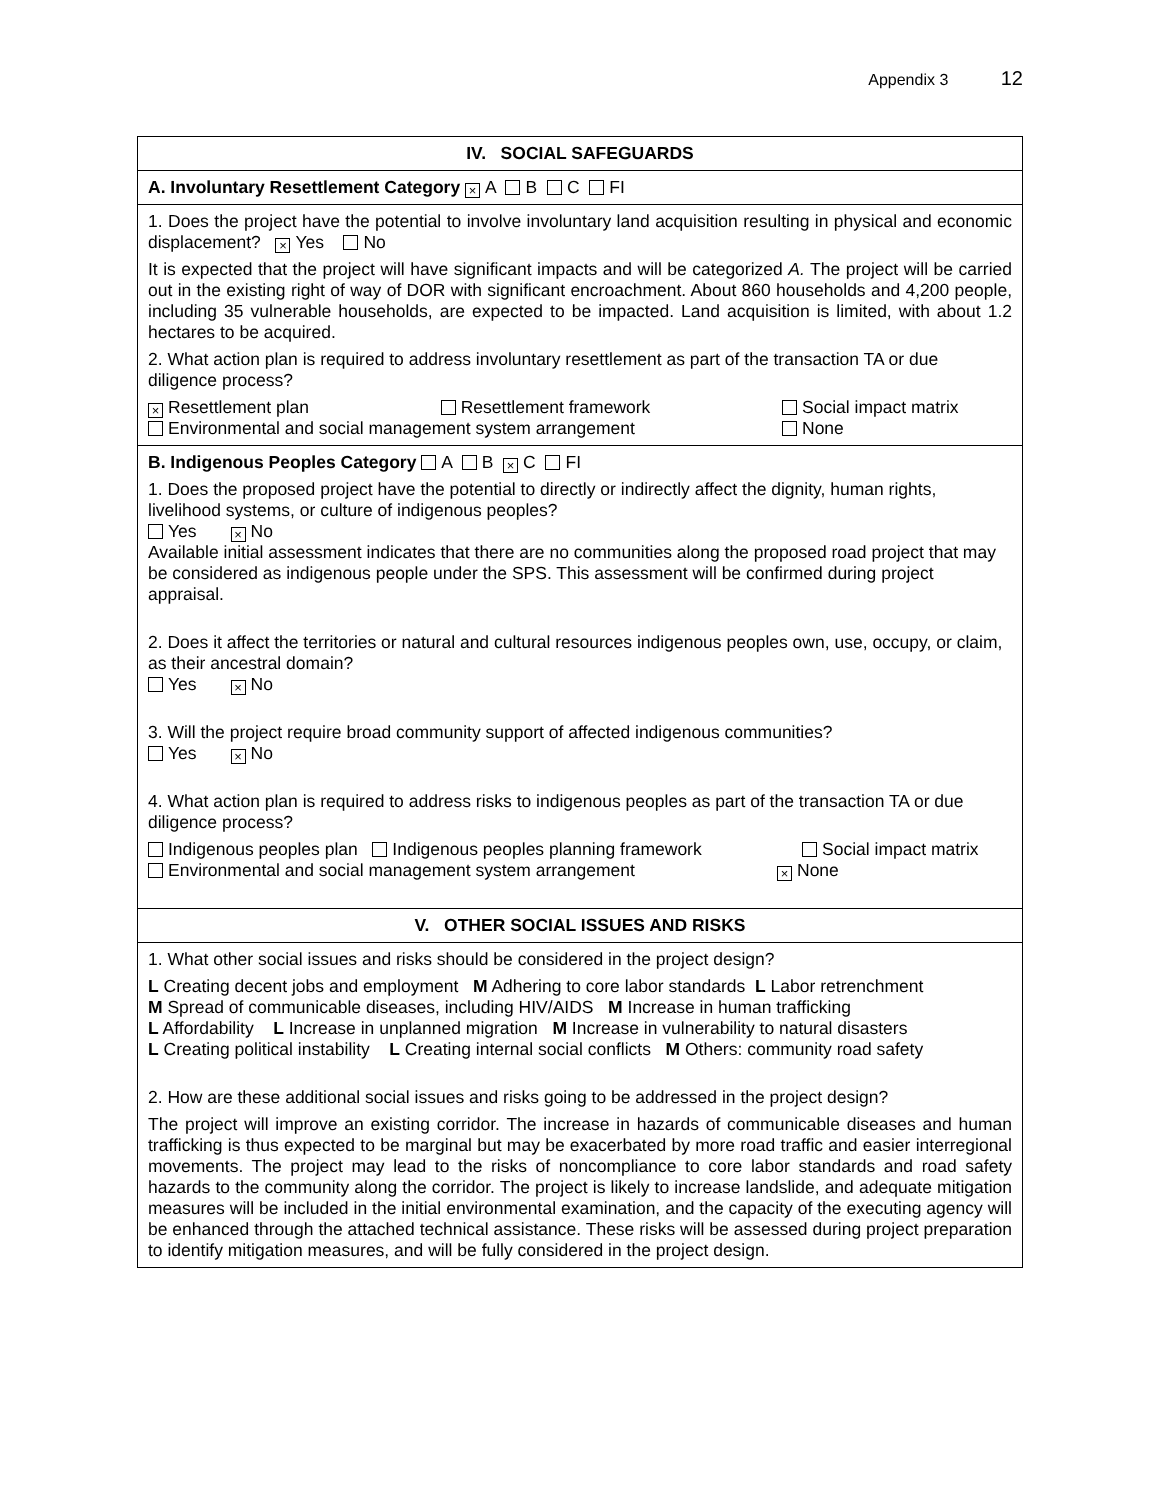Appendix 3 12
| IV. SOCIAL SAFEGUARDS |
| --- |
| A. Involuntary Resettlement Category × A B C FI |
| 1. Does the project have the potential to involve involuntary land acquisition resulting in physical and economic displacement? × Yes No It is expected that the project will have significant impacts and will be categorized A. The project will be carried out in the existing right of way of DOR with significant encroachment. About 860 households and 4,200 people, including 35 vulnerable households, are expected to be impacted. Land acquisition is limited, with about 1.2 hectares to be acquired. 2. What action plan is required to address involuntary resettlement as part of the transaction TA or due diligence process? × Resettlement plan Resettlement framework Social impact matrix Environmental and social management system arrangement None |
| B. Indigenous Peoples Category A B × C FI 1. Does the proposed project have the potential to directly or indirectly affect the dignity, human rights, livelihood systems, or culture of indigenous peoples? Yes × No Available initial assessment indicates that there are no communities along the proposed road project that may be considered as indigenous people under the SPS. This assessment will be confirmed during project appraisal. 2. Does it affect the territories or natural and cultural resources indigenous peoples own, use, occupy, or claim, as their ancestral domain? Yes × No 3. Will the project require broad community support of affected indigenous communities? Yes × No 4. What action plan is required to address risks to indigenous peoples as part of the transaction TA or due diligence process? Indigenous peoples plan Indigenous peoples planning framework Social impact matrix Environmental and social management system arrangement × None |
| V. OTHER SOCIAL ISSUES AND RISKS |
| 1. What other social issues and risks should be considered in the project design? L Creating decent jobs and employment M Adhering to core labor standards L Labor retrenchment M Spread of communicable diseases, including HIV/AIDS M Increase in human trafficking L Affordability L Increase in unplanned migration M Increase in vulnerability to natural disasters L Creating political instability L Creating internal social conflicts M Others: community road safety 2. How are these additional social issues and risks going to be addressed in the project design? The project will improve an existing corridor. The increase in hazards of communicable diseases and human trafficking is thus expected to be marginal but may be exacerbated by more road traffic and easier interregional movements. The project may lead to the risks of noncompliance to core labor standards and road safety hazards to the community along the corridor. The project is likely to increase landslide, and adequate mitigation measures will be included in the initial environmental examination, and the capacity of the executing agency will be enhanced through the attached technical assistance. These risks will be assessed during project preparation to identify mitigation measures, and will be fully considered in the project design. |